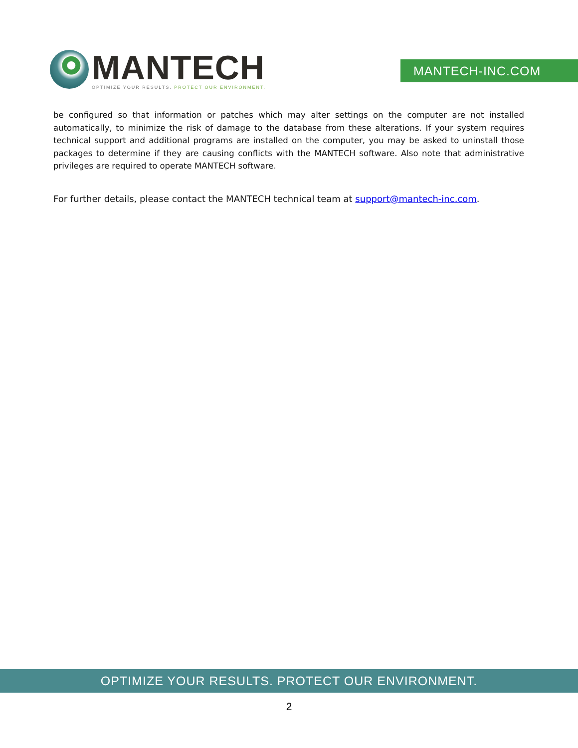MANTECH
OPTIMIZE YOUR RESULTS. PROTECT OUR ENVIRONMENT.
MANTECH-INC.COM
be configured so that information or patches which may alter settings on the computer are not installed automatically, to minimize the risk of damage to the database from these alterations. If your system requires technical support and additional programs are installed on the computer, you may be asked to uninstall those packages to determine if they are causing conflicts with the MANTECH software. Also note that administrative privileges are required to operate MANTECH software.
For further details, please contact the MANTECH technical team at support@mantech-inc.com.
OPTIMIZE YOUR RESULTS. PROTECT OUR ENVIRONMENT.
2